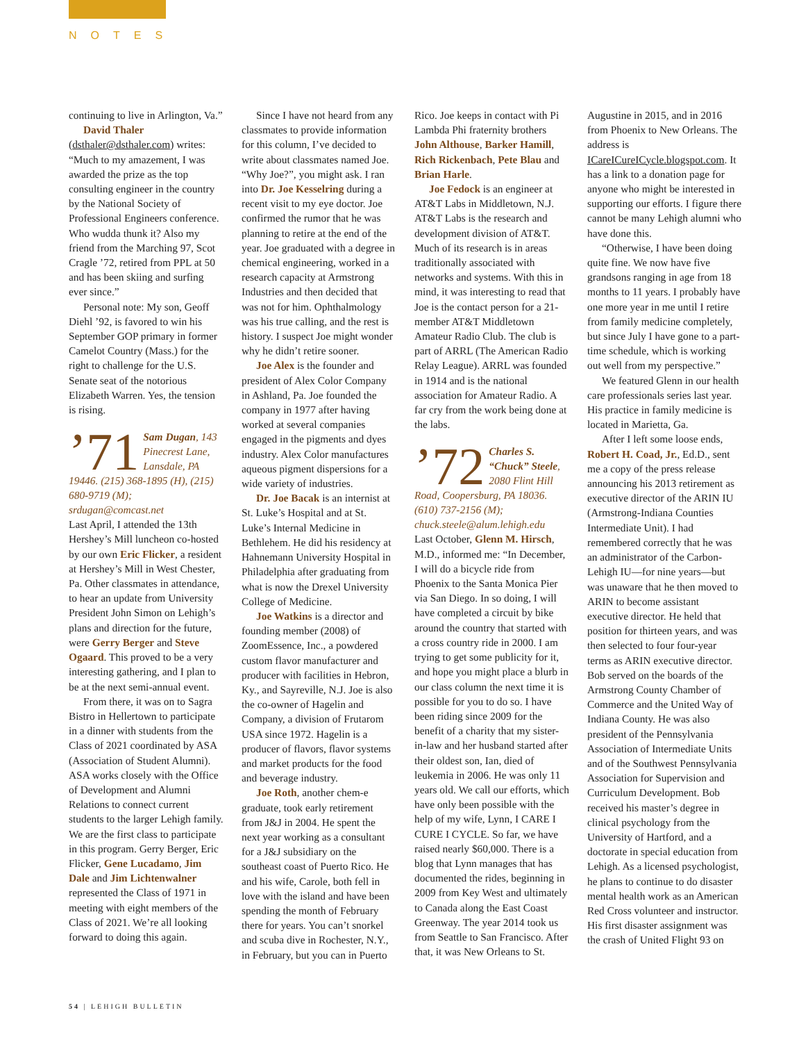NOTES
continuing to live in Arlington, Va.”
David Thaler (dsthaler@dsthaler.com) writes: “Much to my amazement, I was awarded the prize as the top consulting engineer in the country by the National Society of Professional Engineers conference. Who wudda thunk it? Also my friend from the Marching 97, Scot Cragle ’72, retired from PPL at 50 and has been skiing and surfing ever since.”
Personal note: My son, Geoff Diehl ’92, is favored to win his September GOP primary in former Camelot Country (Mass.) for the right to challenge for the U.S. Senate seat of the notorious Elizabeth Warren. Yes, the tension is rising.
’71 Sam Dugan, 143 Pinecrest Lane, Lansdale, PA 19446. (215) 368-1895 (H), (215) 680-9719 (M); srdugan@comcast.net
Last April, I attended the 13th Hershey’s Mill luncheon co-hosted by our own Eric Flicker, a resident at Hershey’s Mill in West Chester, Pa. Other classmates in attendance, to hear an update from University President John Simon on Lehigh’s plans and direction for the future, were Gerry Berger and Steve Ogaard. This proved to be a very interesting gathering, and I plan to be at the next semi-annual event.
From there, it was on to Sagra Bistro in Hellertown to participate in a dinner with students from the Class of 2021 coordinated by ASA (Association of Student Alumni). ASA works closely with the Office of Development and Alumni Relations to connect current students to the larger Lehigh family. We are the first class to participate in this program. Gerry Berger, Eric Flicker, Gene Lucadamo, Jim Dale and Jim Lichtenwalner represented the Class of 1971 in meeting with eight members of the Class of 2021. We’re all looking forward to doing this again.
Since I have not heard from any classmates to provide information for this column, I’ve decided to write about classmates named Joe. “Why Joe?”, you might ask. I ran into Dr. Joe Kesselring during a recent visit to my eye doctor. Joe confirmed the rumor that he was planning to retire at the end of the year. Joe graduated with a degree in chemical engineering, worked in a research capacity at Armstrong Industries and then decided that was not for him. Ophthalmology was his true calling, and the rest is history. I suspect Joe might wonder why he didn’t retire sooner.
Joe Alex is the founder and president of Alex Color Company in Ashland, Pa. Joe founded the company in 1977 after having worked at several companies engaged in the pigments and dyes industry. Alex Color manufactures aqueous pigment dispersions for a wide variety of industries.
Dr. Joe Bacak is an internist at St. Luke’s Hospital and at St. Luke’s Internal Medicine in Bethlehem. He did his residency at Hahnemann University Hospital in Philadelphia after graduating from what is now the Drexel University College of Medicine.
Joe Watkins is a director and founding member (2008) of ZoomEssence, Inc., a powdered custom flavor manufacturer and producer with facilities in Hebron, Ky., and Sayreville, N.J. Joe is also the co-owner of Hagelin and Company, a division of Frutarom USA since 1972. Hagelin is a producer of flavors, flavor systems and market products for the food and beverage industry.
Joe Roth, another chem-e graduate, took early retirement from J&J in 2004. He spent the next year working as a consultant for a J&J subsidiary on the southeast coast of Puerto Rico. He and his wife, Carole, both fell in love with the island and have been spending the month of February there for years. You can’t snorkel and scuba dive in Rochester, N.Y., in February, but you can in Puerto Rico. Joe keeps in contact with Pi Lambda Phi fraternity brothers John Althouse, Barker Hamill, Rich Rickenbach, Pete Blau and Brian Harle.
Joe Fedock is an engineer at AT&T Labs in Middletown, N.J. AT&T Labs is the research and development division of AT&T. Much of its research is in areas traditionally associated with networks and systems. With this in mind, it was interesting to read that Joe is the contact person for a 21-member AT&T Middletown Amateur Radio Club. The club is part of ARRL (The American Radio Relay League). ARRL was founded in 1914 and is the national association for Amateur Radio. A far cry from the work being done at the labs.
’72 Charles S. “Chuck” Steele, 2080 Flint Hill Road, Coopersburg, PA 18036. (610) 737-2156 (M); chuck.steele@alum.lehigh.edu
Last October, Glenn M. Hirsch, M.D., informed me: “In December, I will do a bicycle ride from Phoenix to the Santa Monica Pier via San Diego. In so doing, I will have completed a circuit by bike around the country that started with a cross country ride in 2000. I am trying to get some publicity for it, and hope you might place a blurb in our class column the next time it is possible for you to do so. I have been riding since 2009 for the benefit of a charity that my sister-in-law and her husband started after their oldest son, Ian, died of leukemia in 2006. He was only 11 years old. We call our efforts, which have only been possible with the help of my wife, Lynn, I CARE I CURE I CYCLE. So far, we have raised nearly $60,000. There is a blog that Lynn manages that has documented the rides, beginning in 2009 from Key West and ultimately to Canada along the East Coast Greenway. The year 2014 took us from Seattle to San Francisco. After that, it was New Orleans to St. Augustine in 2015, and in 2016 from Phoenix to New Orleans. The address is ICareICureICycle.blogspot.com. It has a link to a donation page for anyone who might be interested in supporting our efforts. I figure there cannot be many Lehigh alumni who have done this.
“Otherwise, I have been doing quite fine. We now have five grandsons ranging in age from 18 months to 11 years. I probably have one more year in me until I retire from family medicine completely, but since July I have gone to a part-time schedule, which is working out well from my perspective.”
We featured Glenn in our health care professionals series last year. His practice in family medicine is located in Marietta, Ga.
After I left some loose ends, Robert H. Coad, Jr., Ed.D., sent me a copy of the press release announcing his 2013 retirement as executive director of the ARIN IU (Armstrong-Indiana Counties Intermediate Unit). I had remembered correctly that he was an administrator of the Carbon-Lehigh IU—for nine years—but was unaware that he then moved to ARIN to become assistant executive director. He held that position for thirteen years, and was then selected to four four-year terms as ARIN executive director. Bob served on the boards of the Armstrong County Chamber of Commerce and the United Way of Indiana County. He was also president of the Pennsylvania Association of Intermediate Units and of the Southwest Pennsylvania Association for Supervision and Curriculum Development. Bob received his master’s degree in clinical psychology from the University of Hartford, and a doctorate in special education from Lehigh. As a licensed psychologist, he plans to continue to do disaster mental health work as an American Red Cross volunteer and instructor. His first disaster assignment was the crash of United Flight 93 on
54 | LEHIGH BULLETIN